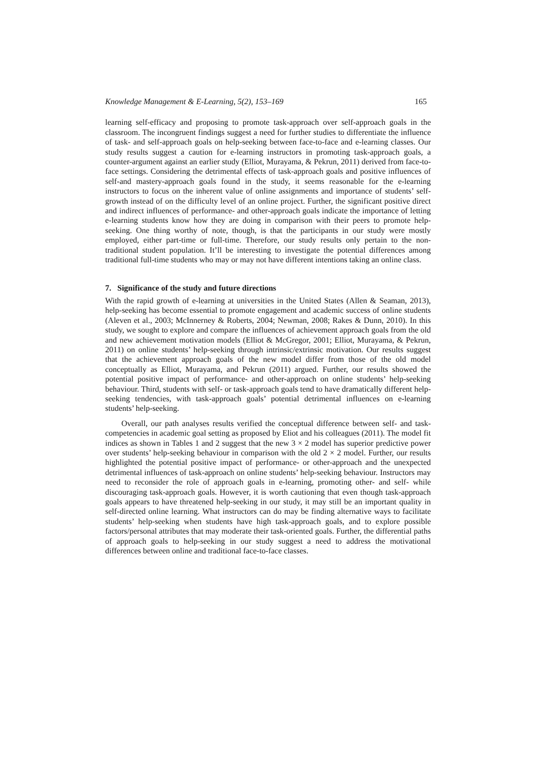Knowledge Management & E-Learning, 5(2), 153–169 165
learning self-efficacy and proposing to promote task-approach over self-approach goals in the classroom. The incongruent findings suggest a need for further studies to differentiate the influence of task- and self-approach goals on help-seeking between face-to-face and e-learning classes. Our study results suggest a caution for e-learning instructors in promoting task-approach goals, a counter-argument against an earlier study (Elliot, Murayama, & Pekrun, 2011) derived from face-to-face settings. Considering the detrimental effects of task-approach goals and positive influences of self-and mastery-approach goals found in the study, it seems reasonable for the e-learning instructors to focus on the inherent value of online assignments and importance of students’ self-growth instead of on the difficulty level of an online project. Further, the significant positive direct and indirect influences of performance- and other-approach goals indicate the importance of letting e-learning students know how they are doing in comparison with their peers to promote help-seeking. One thing worthy of note, though, is that the participants in our study were mostly employed, either part-time or full-time. Therefore, our study results only pertain to the non-traditional student population. It’ll be interesting to investigate the potential differences among traditional full-time students who may or may not have different intentions taking an online class.
7. Significance of the study and future directions
With the rapid growth of e-learning at universities in the United States (Allen & Seaman, 2013), help-seeking has become essential to promote engagement and academic success of online students (Aleven et al., 2003; McInnerney & Roberts, 2004; Newman, 2008; Rakes & Dunn, 2010). In this study, we sought to explore and compare the influences of achievement approach goals from the old and new achievement motivation models (Elliot & McGregor, 2001; Elliot, Murayama, & Pekrun, 2011) on online students’ help-seeking through intrinsic/extrinsic motivation. Our results suggest that the achievement approach goals of the new model differ from those of the old model conceptually as Elliot, Murayama, and Pekrun (2011) argued. Further, our results showed the potential positive impact of performance- and other-approach on online students’ help-seeking behaviour. Third, students with self- or task-approach goals tend to have dramatically different help-seeking tendencies, with task-approach goals’ potential detrimental influences on e-learning students’ help-seeking.
Overall, our path analyses results verified the conceptual difference between self- and task-competencies in academic goal setting as proposed by Eliot and his colleagues (2011). The model fit indices as shown in Tables 1 and 2 suggest that the new 3 × 2 model has superior predictive power over students’ help-seeking behaviour in comparison with the old 2 × 2 model. Further, our results highlighted the potential positive impact of performance- or other-approach and the unexpected detrimental influences of task-approach on online students’ help-seeking behaviour. Instructors may need to reconsider the role of approach goals in e-learning, promoting other- and self- while discouraging task-approach goals. However, it is worth cautioning that even though task-approach goals appears to have threatened help-seeking in our study, it may still be an important quality in self-directed online learning. What instructors can do may be finding alternative ways to facilitate students’ help-seeking when students have high task-approach goals, and to explore possible factors/personal attributes that may moderate their task-oriented goals. Further, the differential paths of approach goals to help-seeking in our study suggest a need to address the motivational differences between online and traditional face-to-face classes.